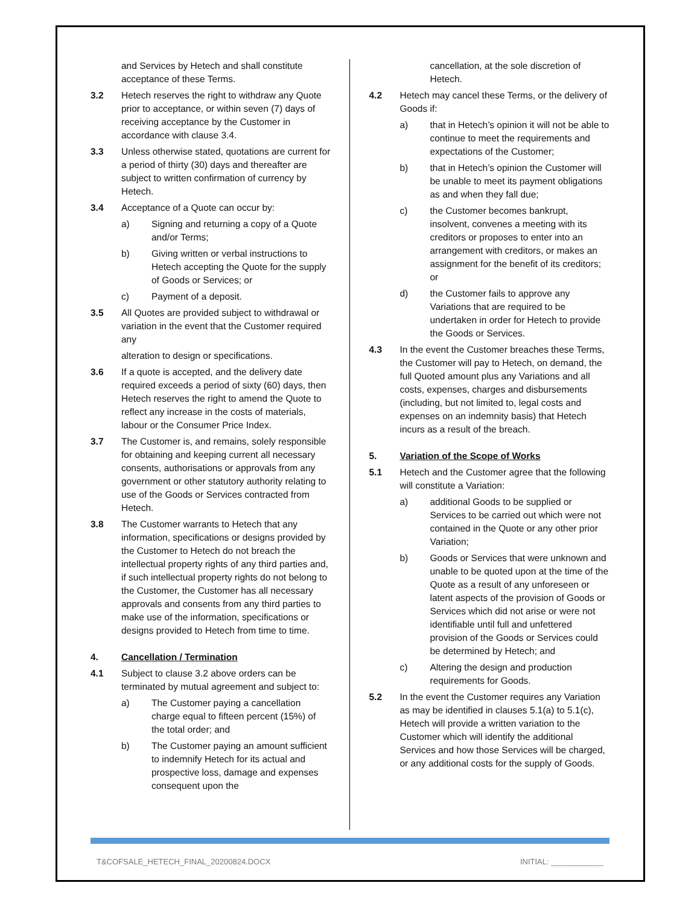and Services by Hetech and shall constitute acceptance of these Terms.
3.2 Hetech reserves the right to withdraw any Quote prior to acceptance, or within seven (7) days of receiving acceptance by the Customer in accordance with clause 3.4.
3.3 Unless otherwise stated, quotations are current for a period of thirty (30) days and thereafter are subject to written confirmation of currency by Hetech.
3.4 Acceptance of a Quote can occur by:
a) Signing and returning a copy of a Quote and/or Terms;
b) Giving written or verbal instructions to Hetech accepting the Quote for the supply of Goods or Services; or
c) Payment of a deposit.
3.5 All Quotes are provided subject to withdrawal or variation in the event that the Customer required any
alteration to design or specifications.
3.6 If a quote is accepted, and the delivery date required exceeds a period of sixty (60) days, then Hetech reserves the right to amend the Quote to reflect any increase in the costs of materials, labour or the Consumer Price Index.
3.7 The Customer is, and remains, solely responsible for obtaining and keeping current all necessary consents, authorisations or approvals from any government or other statutory authority relating to use of the Goods or Services contracted from Hetech.
3.8 The Customer warrants to Hetech that any information, specifications or designs provided by the Customer to Hetech do not breach the intellectual property rights of any third parties and, if such intellectual property rights do not belong to the Customer, the Customer has all necessary approvals and consents from any third parties to make use of the information, specifications or designs provided to Hetech from time to time.
4. Cancellation / Termination
4.1 Subject to clause 3.2 above orders can be terminated by mutual agreement and subject to:
a) The Customer paying a cancellation charge equal to fifteen percent (15%) of the total order; and
b) The Customer paying an amount sufficient to indemnify Hetech for its actual and prospective loss, damage and expenses consequent upon the
cancellation, at the sole discretion of Hetech.
4.2 Hetech may cancel these Terms, or the delivery of Goods if:
a) that in Hetech’s opinion it will not be able to continue to meet the requirements and expectations of the Customer;
b) that in Hetech’s opinion the Customer will be unable to meet its payment obligations as and when they fall due;
c) the Customer becomes bankrupt, insolvent, convenes a meeting with its creditors or proposes to enter into an arrangement with creditors, or makes an assignment for the benefit of its creditors; or
d) the Customer fails to approve any Variations that are required to be undertaken in order for Hetech to provide the Goods or Services.
4.3 In the event the Customer breaches these Terms, the Customer will pay to Hetech, on demand, the full Quoted amount plus any Variations and all costs, expenses, charges and disbursements (including, but not limited to, legal costs and expenses on an indemnity basis) that Hetech incurs as a result of the breach.
5. Variation of the Scope of Works
5.1 Hetech and the Customer agree that the following will constitute a Variation:
a) additional Goods to be supplied or Services to be carried out which were not contained in the Quote or any other prior Variation;
b) Goods or Services that were unknown and unable to be quoted upon at the time of the Quote as a result of any unforeseen or latent aspects of the provision of Goods or Services which did not arise or were not identifiable until full and unfettered provision of the Goods or Services could be determined by Hetech; and
c) Altering the design and production requirements for Goods.
5.2 In the event the Customer requires any Variation as may be identified in clauses 5.1(a) to 5.1(c), Hetech will provide a written variation to the Customer which will identify the additional Services and how those Services will be charged, or any additional costs for the supply of Goods.
T&COFSALE_HETECH_FINAL_20200824.DOCX INITIAL: ____________